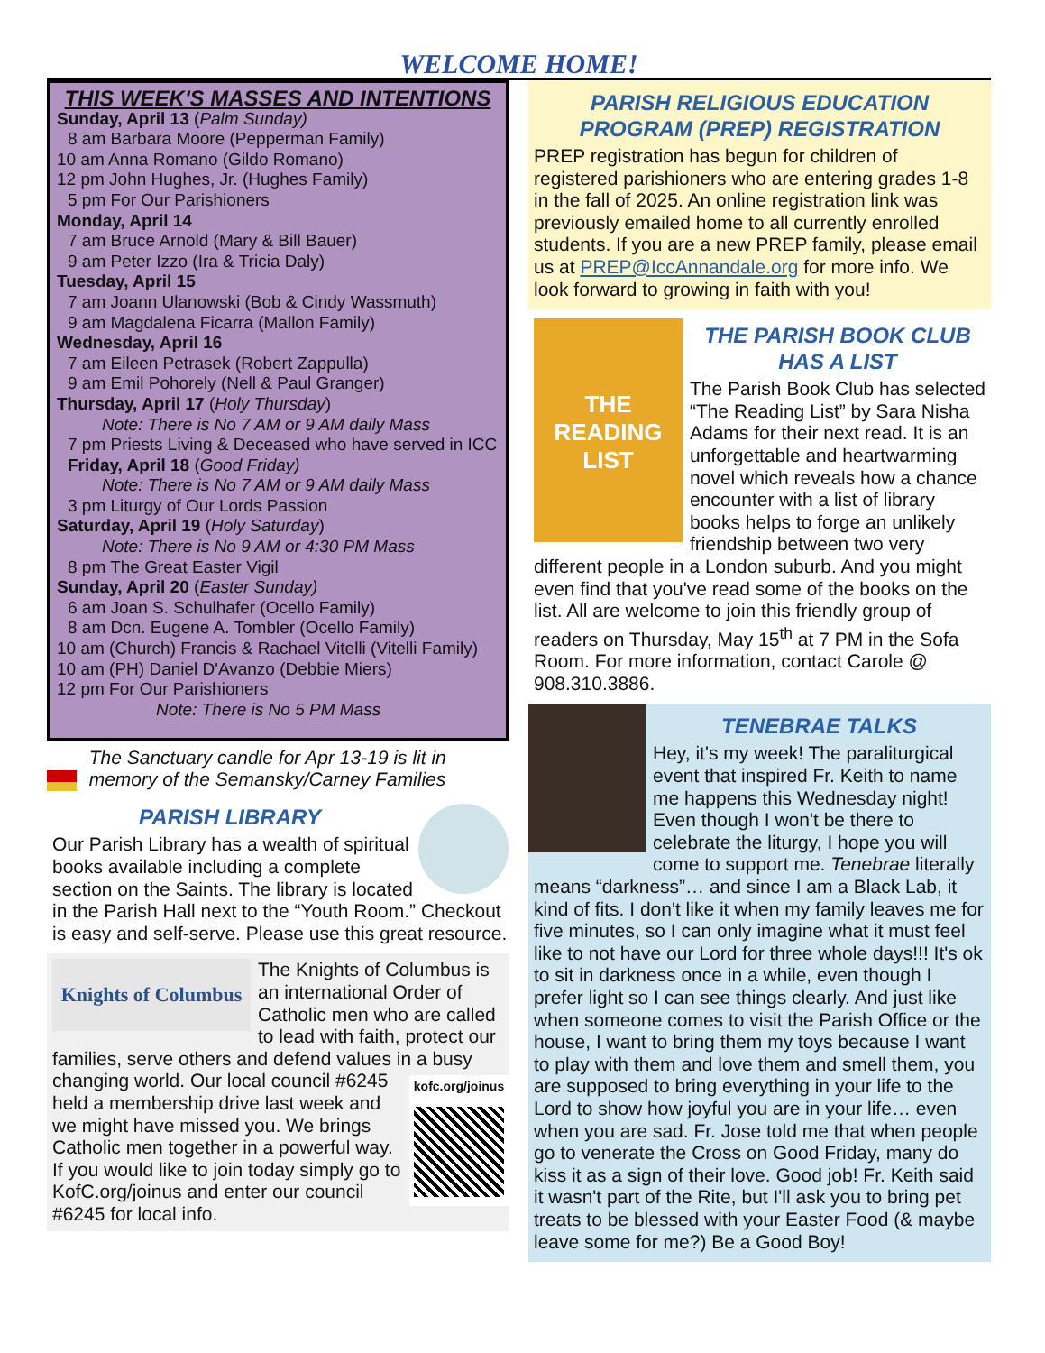WELCOME HOME!
THIS WEEK'S MASSES AND INTENTIONS
Sunday, April 13 (Palm Sunday)
8 am Barbara Moore (Pepperman Family)
10 am Anna Romano (Gildo Romano)
12 pm John Hughes, Jr. (Hughes Family)
5 pm For Our Parishioners
Monday, April 14
7 am Bruce Arnold (Mary & Bill Bauer)
9 am Peter Izzo (Ira & Tricia Daly)
Tuesday, April 15
7 am Joann Ulanowski (Bob & Cindy Wassmuth)
9 am Magdalena Ficarra (Mallon Family)
Wednesday, April 16
7 am Eileen Petrasek (Robert Zappulla)
9 am Emil Pohorely (Nell & Paul Granger)
Thursday, April 17 (Holy Thursday)
Note: There is No 7 AM or 9 AM daily Mass
7 pm Priests Living & Deceased who have served in ICC
Friday, April 18 (Good Friday)
Note: There is No 7 AM or 9 AM daily Mass
3 pm Liturgy of Our Lords Passion
Saturday, April 19 (Holy Saturday)
Note: There is No 9 AM or 4:30 PM Mass
8 pm The Great Easter Vigil
Sunday, April 20 (Easter Sunday)
6 am Joan S. Schulhafer (Ocello Family)
8 am Dcn. Eugene A. Tombler (Ocello Family)
10 am (Church) Francis & Rachael Vitelli (Vitelli Family)
10 am (PH) Daniel D'Avanzo (Debbie Miers)
12 pm For Our Parishioners
Note: There is No 5 PM Mass
The Sanctuary candle for Apr 13-19 is lit in memory of the Semansky/Carney Families
PARISH LIBRARY
Our Parish Library has a wealth of spiritual books available including a complete section on the Saints. The library is located in the Parish Hall next to the “Youth Room.” Checkout is easy and self-serve. Please use this great resource.
Knights of Columbus
The Knights of Columbus is an international Order of Catholic men who are called to lead with faith, protect our families, serve others and defend values in a busy changing world. Our local council kofc.org/joinus #6245 held a membership drive last week and we might have missed you. We brings Catholic men together in a powerful way. If you would like to join today simply go to KofC.org/joinus and enter our council #6245 for local info.
PARISH RELIGIOUS EDUCATION PROGRAM (PREP) REGISTRATION
PREP registration has begun for children of registered parishioners who are entering grades 1-8 in the fall of 2025. An online registration link was previously emailed home to all currently enrolled students. If you are a new PREP family, please email us at PREP@IccAnnandale.org for more info. We look forward to growing in faith with you!
THE READING LIST
THE PARISH BOOK CLUB HAS A LIST
The Parish Book Club has selected “The Reading List” by Sara Nisha Adams for their next read. It is an unforgettable and heartwarming novel which reveals how a chance encounter with a list of library books helps to forge an unlikely friendship between two very different people in a London suburb. And you might even find that you've read some of the books on the list. All are welcome to join this friendly group of readers on Thursday, May 15<sup>th</sup> at 7 PM in the Sofa Room. For more information, contact Carole @ 908.310.3886.
TENEBRAE TALKS
Hey, it's my week! The paraliturgical event that inspired Fr. Keith to name me happens this Wednesday night! Even though I won't be there to celebrate the liturgy, I hope you will come to support me. Tenebrae literally means “darkness”… and since I am a Black Lab, it kind of fits. I don't like it when my family leaves me for five minutes, so I can only imagine what it must feel like to not have our Lord for three whole days!!! It's ok to sit in darkness once in a while, even though I prefer light so I can see things clearly. And just like when someone comes to visit the Parish Office or the house, I want to bring them my toys because I want to play with them and love them and smell them, you are supposed to bring everything in your life to the Lord to show how joyful you are in your life… even when you are sad. Fr. Jose told me that when people go to venerate the Cross on Good Friday, many do kiss it as a sign of their love. Good job! Fr. Keith said it wasn't part of the Rite, but I'll ask you to bring pet treats to be blessed with your Easter Food (& maybe leave some for me?) Be a Good Boy!